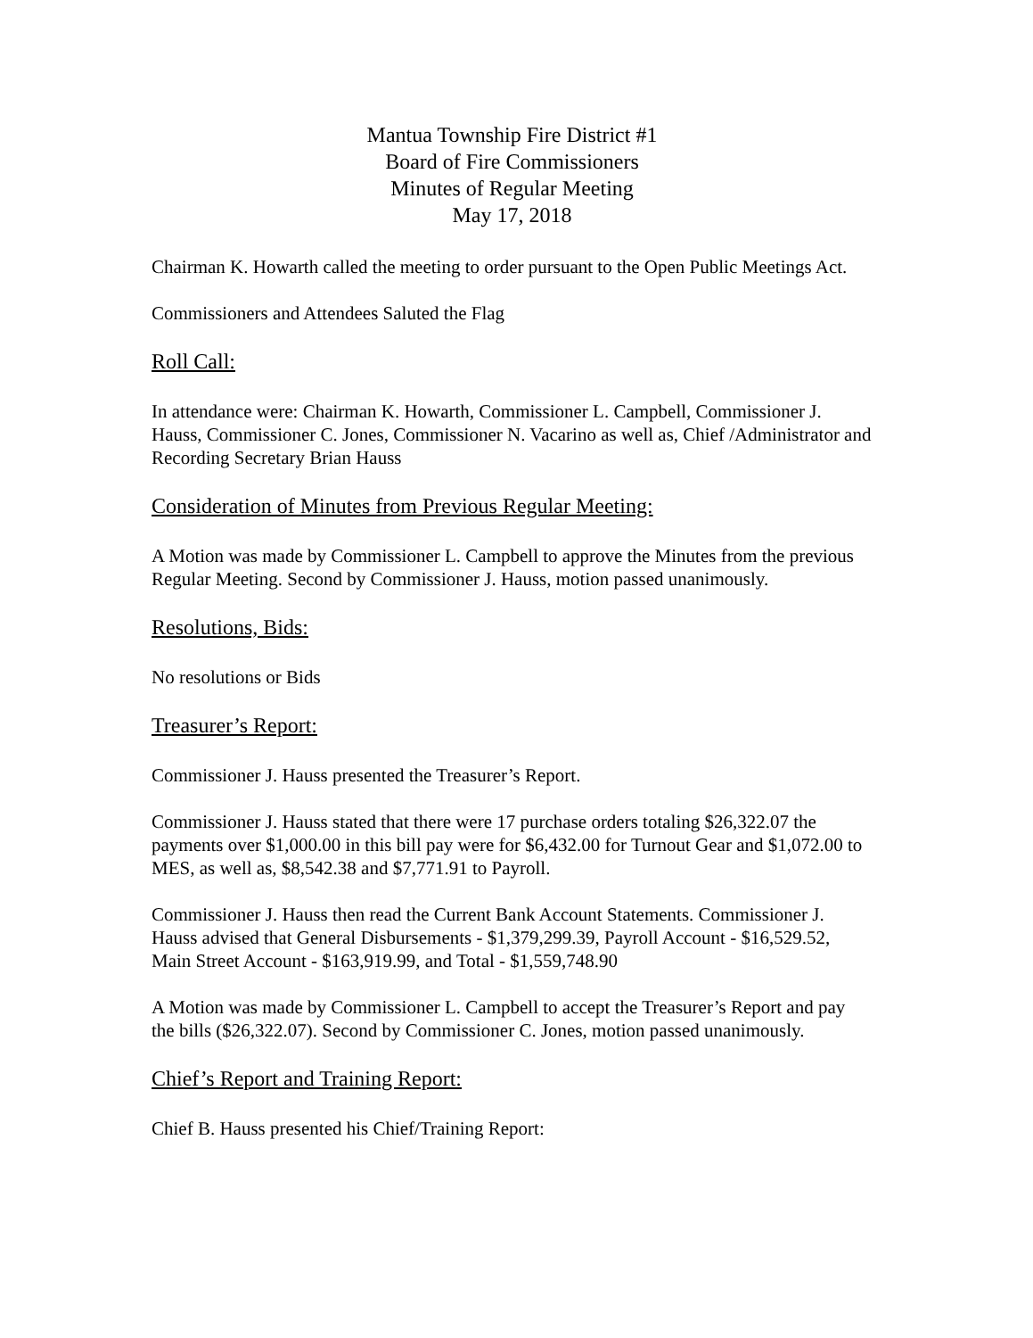Mantua Township Fire District #1
Board of Fire Commissioners
Minutes of Regular Meeting
May 17, 2018
Chairman K. Howarth called the meeting to order pursuant to the Open Public Meetings Act.
Commissioners and Attendees Saluted the Flag
Roll Call:
In attendance were: Chairman K. Howarth, Commissioner L. Campbell, Commissioner J. Hauss, Commissioner C. Jones, Commissioner N. Vacarino as well as, Chief /Administrator and Recording Secretary Brian Hauss
Consideration of Minutes from Previous Regular Meeting:
A Motion was made by Commissioner L. Campbell to approve the Minutes from the previous Regular Meeting. Second by Commissioner J. Hauss, motion passed unanimously.
Resolutions, Bids:
No resolutions or Bids
Treasurer’s Report:
Commissioner J. Hauss presented the Treasurer’s Report.
Commissioner J. Hauss stated that there were 17 purchase orders totaling $26,322.07 the payments over $1,000.00 in this bill pay were for $6,432.00 for Turnout Gear and $1,072.00 to MES, as well as, $8,542.38 and $7,771.91 to Payroll.
Commissioner J. Hauss then read the Current Bank Account Statements. Commissioner J. Hauss advised that General Disbursements - $1,379,299.39, Payroll Account - $16,529.52, Main Street Account - $163,919.99, and Total - $1,559,748.90
A Motion was made by Commissioner L. Campbell to accept the Treasurer’s Report and pay the bills ($26,322.07). Second by Commissioner C. Jones, motion passed unanimously.
Chief’s Report and Training Report:
Chief B. Hauss presented his Chief/Training Report: